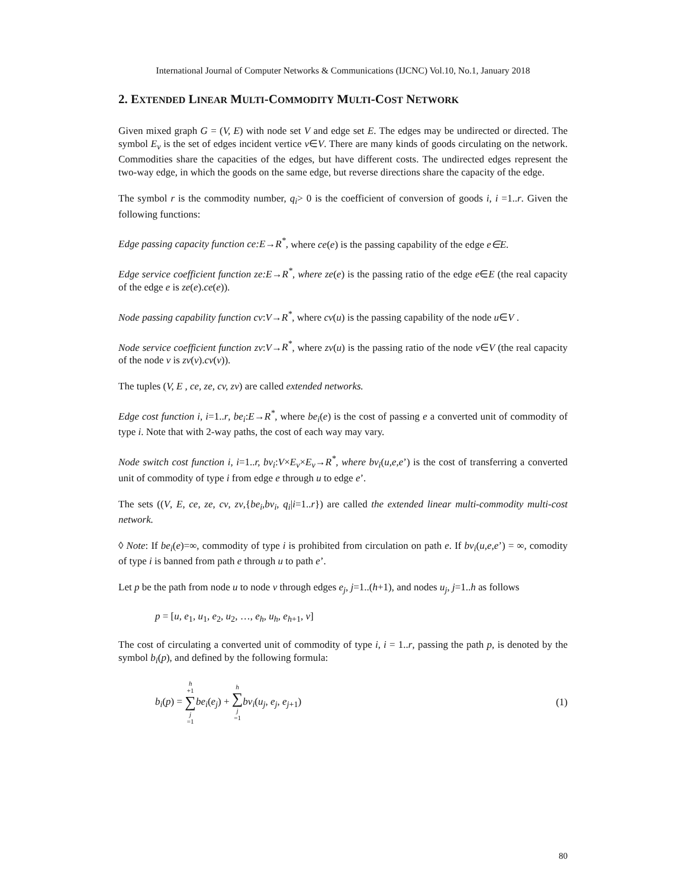International Journal of Computer Networks & Communications (IJCNC) Vol.10, No.1, January 2018
2. EXTENDED LINEAR MULTI-COMMODITY MULTI-COST NETWORK
Given mixed graph G = (V, E) with node set V and edge set E. The edges may be undirected or directed. The symbol E<sub>v</sub> is the set of edges incident vertice v∈V. There are many kinds of goods circulating on the network. Commodities share the capacities of the edges, but have different costs. The undirected edges represent the two-way edge, in which the goods on the same edge, but reverse directions share the capacity of the edge.
The symbol r is the commodity number, q<sub>i</sub>> 0 is the coefficient of conversion of goods i, i =1..r. Given the following functions:
Edge passing capacity function ce:E→R<sup>*</sup>, where ce(e) is the passing capability of the edge e∈E.
Edge service coefficient function ze:E→R<sup>*</sup>, where ze(e) is the passing ratio of the edge e∈E (the real capacity of the edge e is ze(e).ce(e)).
Node passing capability function cv:V→R<sup>*</sup>, where cv(u) is the passing capability of the node u∈V .
Node service coefficient function zv:V→R<sup>*</sup>, where zv(u) is the passing ratio of the node v∈V (the real capacity of the node v is zv(v).cv(v)).
The tuples (V, E , ce, ze, cv, zv) are called extended networks.
Edge cost function i, i=1..r, be<sub>i</sub>:E→R<sup>*</sup>, where be<sub>i</sub>(e) is the cost of passing e a converted unit of commodity of type i. Note that with 2-way paths, the cost of each way may vary.
Node switch cost function i, i=1..r, bv<sub>i</sub>:V×E<sub>v</sub>×E<sub>v</sub>→R<sup>*</sup>, where bv<sub>i</sub>(u,e,e’) is the cost of transferring a converted unit of commodity of type i from edge e through u to edge e’.
The sets ((V, E, ce, ze, cv, zv,{be<sub>i</sub>,bv<sub>i</sub>, q<sub>i</sub>|i=1..r}) are called the extended linear multi-commodity multi-cost network.
◊ Note: If be<sub>i</sub>(e)=∞, commodity of type i is prohibited from circulation on path e. If bv<sub>i</sub>(u,e,e’) = ∞, comodity of type i is banned from path e through u to path e’.
Let p be the path from node u to node v through edges e<sub>j</sub>, j=1..(h+1), and nodes u<sub>j</sub>, j=1..h as follows
p = [u, e<sub>1</sub>, u<sub>1</sub>, e<sub>2</sub>, u<sub>2</sub>, …, e<sub>h</sub>, u<sub>h</sub>, e<sub>h</sub><sub>+1</sub>, v]
The cost of circulating a converted unit of commodity of type i, i = 1..r, passing the path p, is denoted by the symbol b<sub>i</sub>(p), and defined by the following formula:
b<sub>i</sub>(p) = h +1 ∑ j =1 be<sub>i</sub>(e<sub>j</sub>) + h ∑ j =1 bv<sub>i</sub>(u<sub>j</sub>, e<sub>j</sub>, e<sub>j</sub><sub>+1</sub>)
(1)
80